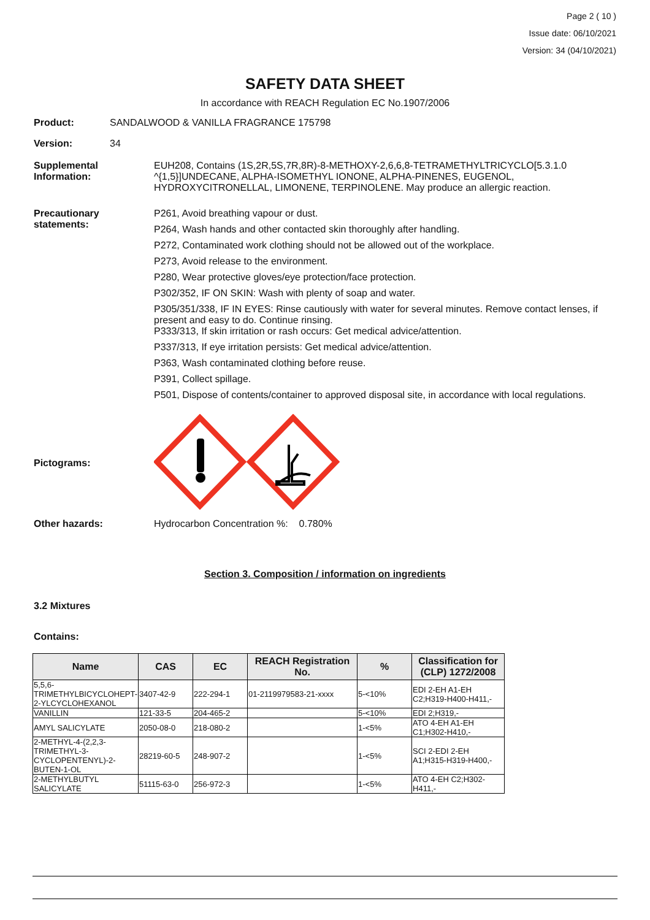Page 2 ( 10 )
Issue date: 06/10/2021
Version: 34 (04/10/2021)
SAFETY DATA SHEET
In accordance with REACH Regulation EC No.1907/2006
Product: SANDALWOOD & VANILLA FRAGRANCE 175798
Version: 34
Supplemental Information:
EUH208, Contains (1S,2R,5S,7R,8R)-8-METHOXY-2,6,6,8-TETRAMETHYLTRICYCLO[5.3.1.0 ^{1,5}]UNDECANE, ALPHA-ISOMETHYL IONONE, ALPHA-PINENES, EUGENOL, HYDROXYCITRONELLAL, LIMONENE, TERPINOLENE. May produce an allergic reaction.
Precautionary statements:
P261, Avoid breathing vapour or dust.
P264, Wash hands and other contacted skin thoroughly after handling.
P272, Contaminated work clothing should not be allowed out of the workplace.
P273, Avoid release to the environment.
P280, Wear protective gloves/eye protection/face protection.
P302/352, IF ON SKIN: Wash with plenty of soap and water.
P305/351/338, IF IN EYES: Rinse cautiously with water for several minutes. Remove contact lenses, if present and easy to do. Continue rinsing.
P333/313, If skin irritation or rash occurs: Get medical advice/attention.
P337/313, If eye irritation persists: Get medical advice/attention.
P363, Wash contaminated clothing before reuse.
P391, Collect spillage.
P501, Dispose of contents/container to approved disposal site, in accordance with local regulations.
Pictograms:
Other hazards: Hydrocarbon Concentration %: 0.780%
Section 3. Composition / information on ingredients
3.2 Mixtures
Contains:
| Name | CAS | EC | REACH Registration No. | % | Classification for (CLP) 1272/2008 |
| --- | --- | --- | --- | --- | --- |
| 5,5,6-TRIMETHYLBICYCLOHEPT-2-YLCYCLOHEXANOL | 3407-42-9 | 222-294-1 | 01-2119979583-21-xxxx | 5-<10% | EDI 2-EH A1-EH C2;H319-H400-H411,- |
| VANILLIN | 121-33-5 | 204-465-2 | | 5-<10% | EDI 2;H319,- |
| AMYL SALICYLATE | 2050-08-0 | 218-080-2 | | 1-<5% | ATO 4-EH A1-EH C1;H302-H410,- |
| 2-METHYL-4-(2,2,3-TRIMETHYL-3-CYCLOPENTENYL)-2-BUTEN-1-OL | 28219-60-5 | 248-907-2 | | 1-<5% | SCI 2-EDI 2-EH A1;H315-H319-H400,- |
| 2-METHYLBUTYL SALICYLATE | 51115-63-0 | 256-972-3 | | 1-<5% | ATO 4-EH C2;H302-H411,- |